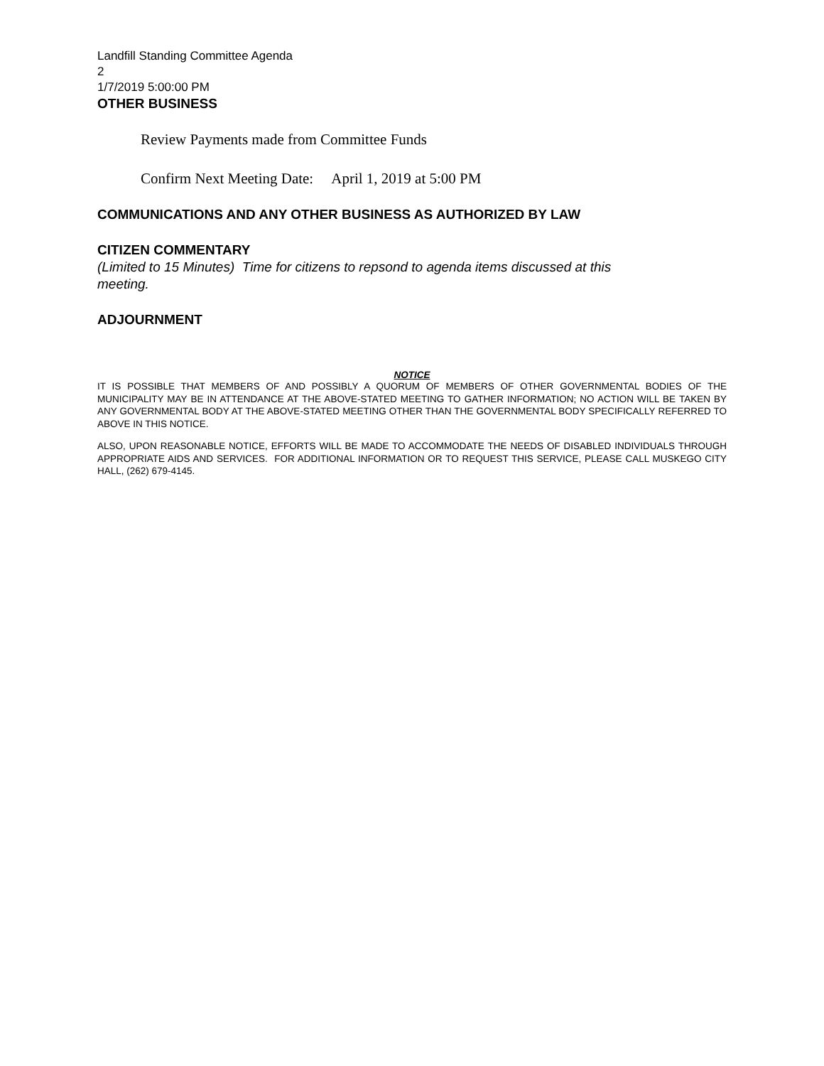Landfill Standing Committee Agenda
2
1/7/2019 5:00:00 PM
OTHER BUSINESS
Review Payments made from Committee Funds
Confirm Next Meeting Date: April 1, 2019 at 5:00 PM
COMMUNICATIONS AND ANY OTHER BUSINESS AS AUTHORIZED BY LAW
CITIZEN COMMENTARY
(Limited to 15 Minutes) Time for citizens to repsond to agenda items discussed at this meeting.
ADJOURNMENT
NOTICE
IT IS POSSIBLE THAT MEMBERS OF AND POSSIBLY A QUORUM OF MEMBERS OF OTHER GOVERNMENTAL BODIES OF THE MUNICIPALITY MAY BE IN ATTENDANCE AT THE ABOVE-STATED MEETING TO GATHER INFORMATION; NO ACTION WILL BE TAKEN BY ANY GOVERNMENTAL BODY AT THE ABOVE-STATED MEETING OTHER THAN THE GOVERNMENTAL BODY SPECIFICALLY REFERRED TO ABOVE IN THIS NOTICE.
ALSO, UPON REASONABLE NOTICE, EFFORTS WILL BE MADE TO ACCOMMODATE THE NEEDS OF DISABLED INDIVIDUALS THROUGH APPROPRIATE AIDS AND SERVICES. FOR ADDITIONAL INFORMATION OR TO REQUEST THIS SERVICE, PLEASE CALL MUSKEGO CITY HALL, (262) 679-4145.